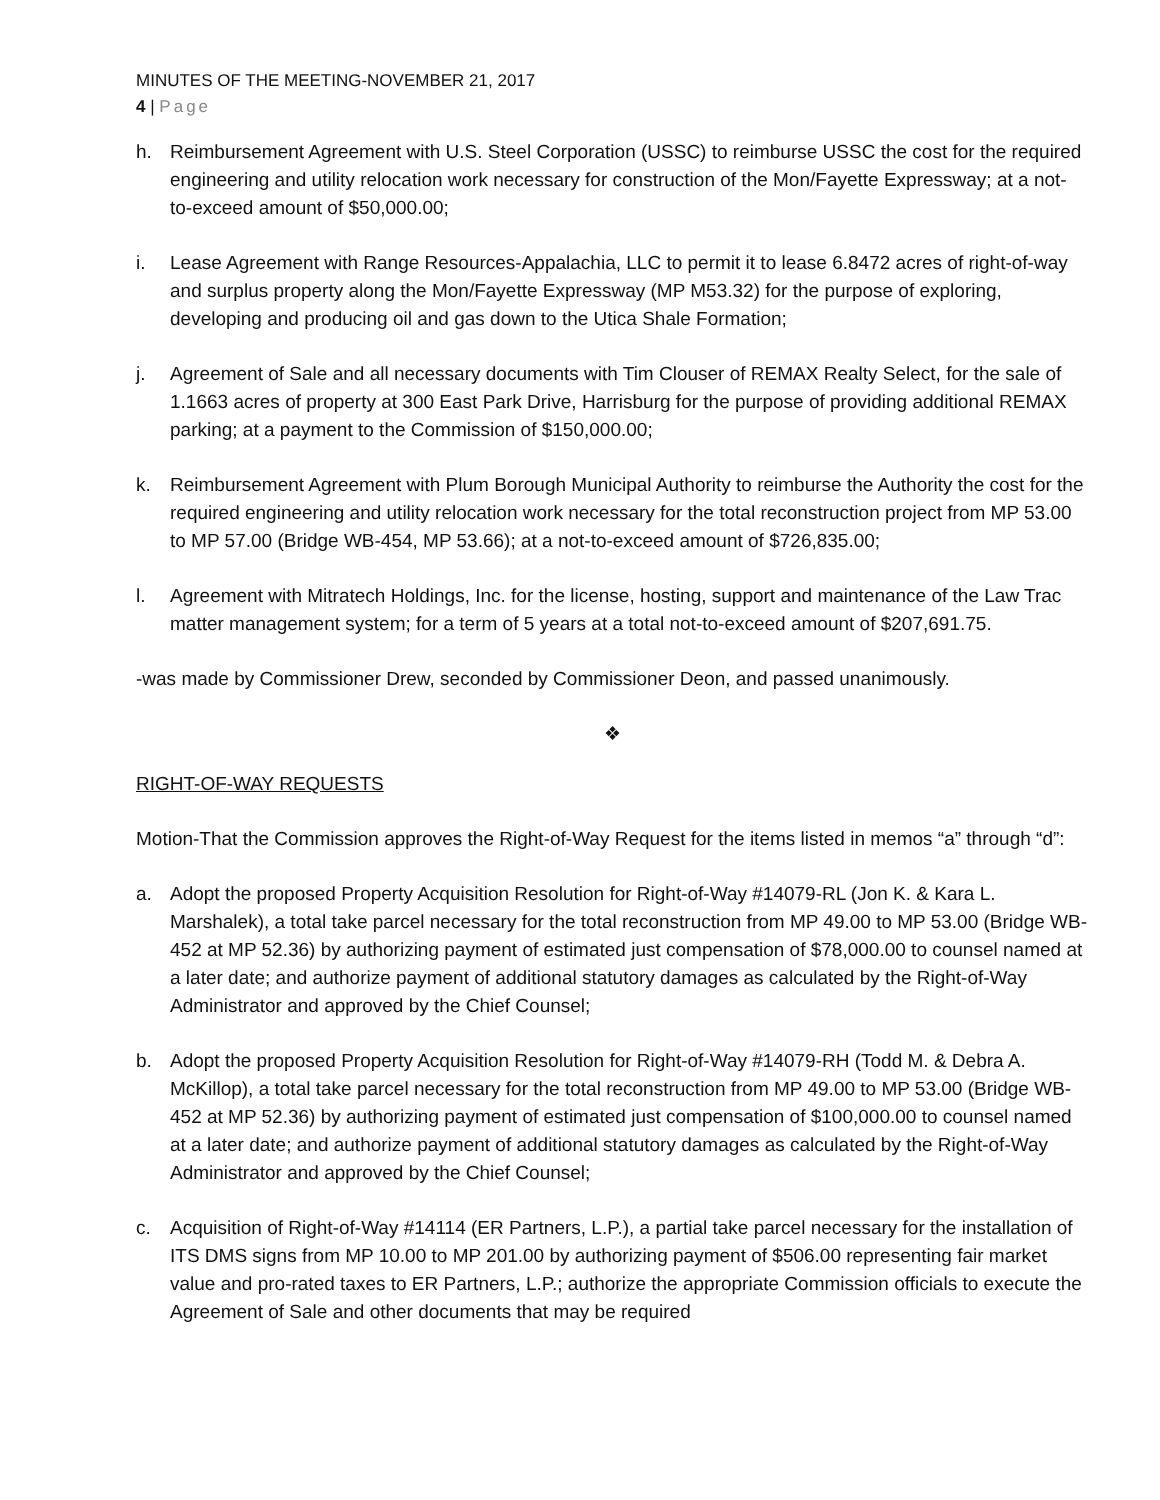MINUTES OF THE MEETING-NOVEMBER 21, 2017
4 | Page
h. Reimbursement Agreement with U.S. Steel Corporation (USSC) to reimburse USSC the cost for the required engineering and utility relocation work necessary for construction of the Mon/Fayette Expressway; at a not-to-exceed amount of $50,000.00;
i. Lease Agreement with Range Resources-Appalachia, LLC to permit it to lease 6.8472 acres of right-of-way and surplus property along the Mon/Fayette Expressway (MP M53.32) for the purpose of exploring, developing and producing oil and gas down to the Utica Shale Formation;
j. Agreement of Sale and all necessary documents with Tim Clouser of REMAX Realty Select, for the sale of 1.1663 acres of property at 300 East Park Drive, Harrisburg for the purpose of providing additional REMAX parking; at a payment to the Commission of $150,000.00;
k. Reimbursement Agreement with Plum Borough Municipal Authority to reimburse the Authority the cost for the required engineering and utility relocation work necessary for the total reconstruction project from MP 53.00 to MP 57.00 (Bridge WB-454, MP 53.66); at a not-to-exceed amount of $726,835.00;
l. Agreement with Mitratech Holdings, Inc. for the license, hosting, support and maintenance of the Law Trac matter management system; for a term of 5 years at a total not-to-exceed amount of $207,691.75.
-was made by Commissioner Drew, seconded by Commissioner Deon, and passed unanimously.
❖
RIGHT-OF-WAY REQUESTS
Motion-That the Commission approves the Right-of-Way Request for the items listed in memos “a” through “d”:
a. Adopt the proposed Property Acquisition Resolution for Right-of-Way #14079-RL (Jon K. & Kara L. Marshalek), a total take parcel necessary for the total reconstruction from MP 49.00 to MP 53.00 (Bridge WB-452 at MP 52.36) by authorizing payment of estimated just compensation of $78,000.00 to counsel named at a later date; and authorize payment of additional statutory damages as calculated by the Right-of-Way Administrator and approved by the Chief Counsel;
b. Adopt the proposed Property Acquisition Resolution for Right-of-Way #14079-RH (Todd M. & Debra A. McKillop), a total take parcel necessary for the total reconstruction from MP 49.00 to MP 53.00 (Bridge WB-452 at MP 52.36) by authorizing payment of estimated just compensation of $100,000.00 to counsel named at a later date; and authorize payment of additional statutory damages as calculated by the Right-of-Way Administrator and approved by the Chief Counsel;
c. Acquisition of Right-of-Way #14114 (ER Partners, L.P.), a partial take parcel necessary for the installation of ITS DMS signs from MP 10.00 to MP 201.00 by authorizing payment of $506.00 representing fair market value and pro-rated taxes to ER Partners, L.P.; authorize the appropriate Commission officials to execute the Agreement of Sale and other documents that may be required